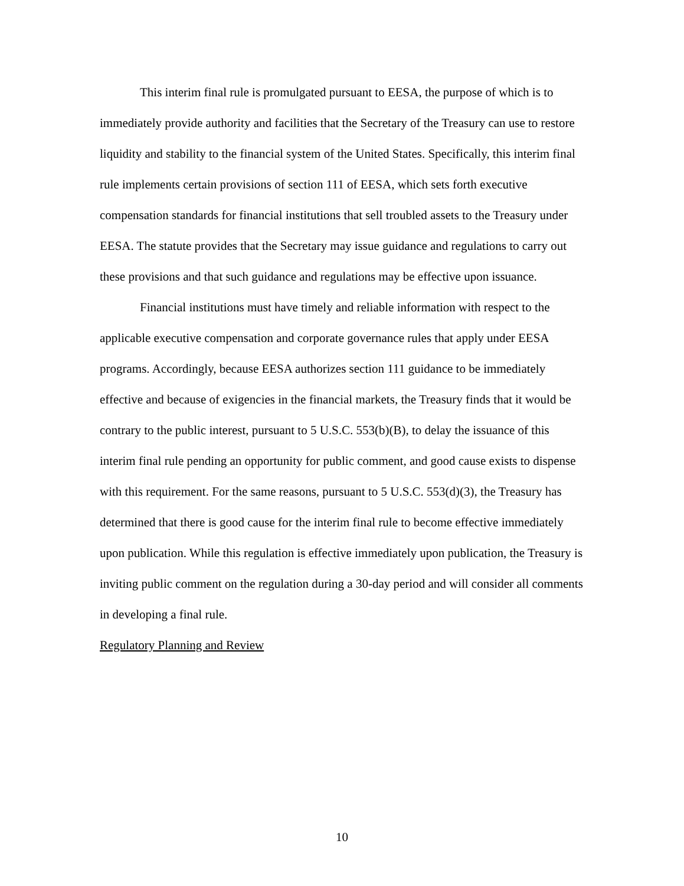This interim final rule is promulgated pursuant to EESA, the purpose of which is to immediately provide authority and facilities that the Secretary of the Treasury can use to restore liquidity and stability to the financial system of the United States. Specifically, this interim final rule implements certain provisions of section 111 of EESA, which sets forth executive compensation standards for financial institutions that sell troubled assets to the Treasury under EESA. The statute provides that the Secretary may issue guidance and regulations to carry out these provisions and that such guidance and regulations may be effective upon issuance.
Financial institutions must have timely and reliable information with respect to the applicable executive compensation and corporate governance rules that apply under EESA programs. Accordingly, because EESA authorizes section 111 guidance to be immediately effective and because of exigencies in the financial markets, the Treasury finds that it would be contrary to the public interest, pursuant to 5 U.S.C. 553(b)(B), to delay the issuance of this interim final rule pending an opportunity for public comment, and good cause exists to dispense with this requirement. For the same reasons, pursuant to 5 U.S.C. 553(d)(3), the Treasury has determined that there is good cause for the interim final rule to become effective immediately upon publication. While this regulation is effective immediately upon publication, the Treasury is inviting public comment on the regulation during a 30-day period and will consider all comments in developing a final rule.
Regulatory Planning and Review
10